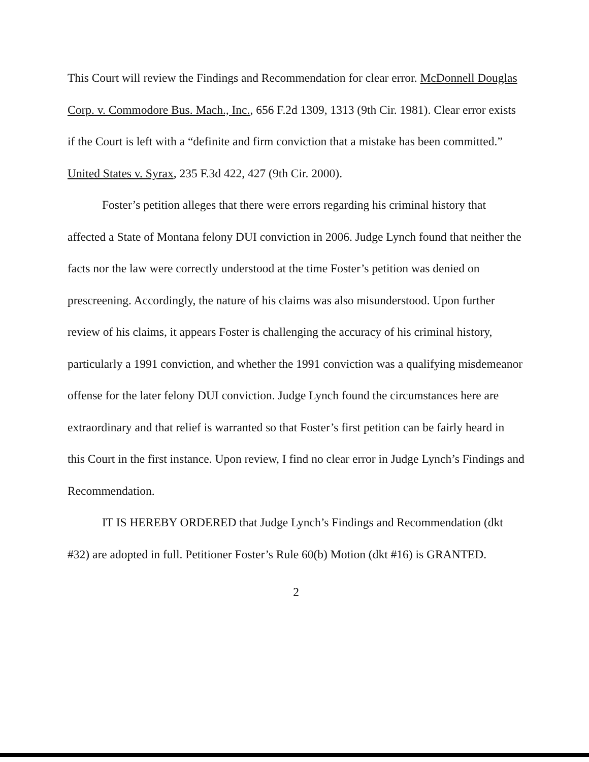This Court will review the Findings and Recommendation for clear error. McDonnell Douglas Corp. v. Commodore Bus. Mach., Inc., 656 F.2d 1309, 1313 (9th Cir. 1981). Clear error exists if the Court is left with a “definite and firm conviction that a mistake has been committed.” United States v. Syrax, 235 F.3d 422, 427 (9th Cir. 2000).
Foster’s petition alleges that there were errors regarding his criminal history that affected a State of Montana felony DUI conviction in 2006. Judge Lynch found that neither the facts nor the law were correctly understood at the time Foster’s petition was denied on prescreening. Accordingly, the nature of his claims was also misunderstood. Upon further review of his claims, it appears Foster is challenging the accuracy of his criminal history, particularly a 1991 conviction, and whether the 1991 conviction was a qualifying misdemeanor offense for the later felony DUI conviction. Judge Lynch found the circumstances here are extraordinary and that relief is warranted so that Foster’s first petition can be fairly heard in this Court in the first instance. Upon review, I find no clear error in Judge Lynch’s Findings and Recommendation.
IT IS HEREBY ORDERED that Judge Lynch’s Findings and Recommendation (dkt #32) are adopted in full. Petitioner Foster’s Rule 60(b) Motion (dkt #16) is GRANTED.
2